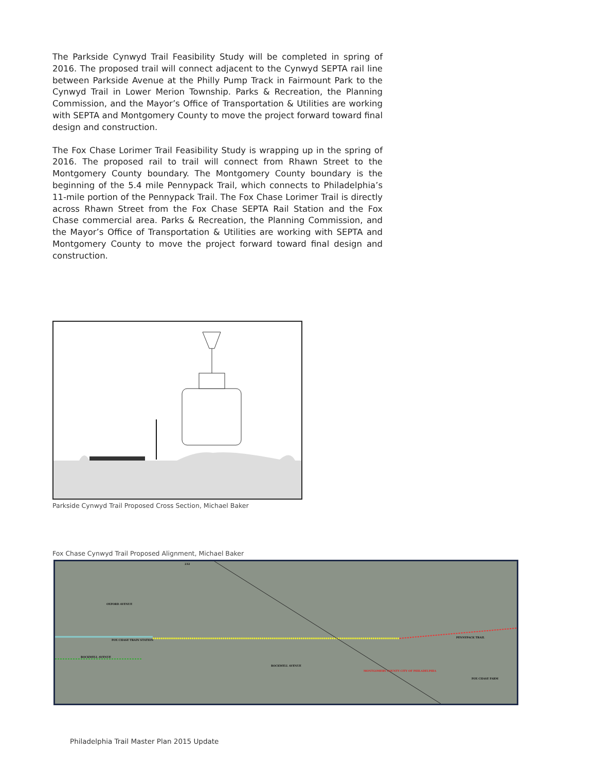The Parkside Cynwyd Trail Feasibility Study will be completed in spring of 2016. The proposed trail will connect adjacent to the Cynwyd SEPTA rail line between Parkside Avenue at the Philly Pump Track in Fairmount Park to the Cynwyd Trail in Lower Merion Township. Parks & Recreation, the Planning Commission, and the Mayor’s Office of Transportation & Utilities are working with SEPTA and Montgomery County to move the project forward toward final design and construction.
The Fox Chase Lorimer Trail Feasibility Study is wrapping up in the spring of 2016. The proposed rail to trail will connect from Rhawn Street to the Montgomery County boundary. The Montgomery County boundary is the beginning of the 5.4 mile Pennypack Trail, which connects to Philadelphia’s 11-mile portion of the Pennypack Trail. The Fox Chase Lorimer Trail is directly across Rhawn Street from the Fox Chase SEPTA Rail Station and the Fox Chase commercial area. Parks & Recreation, the Planning Commission, and the Mayor’s Office of Transportation & Utilities are working with SEPTA and Montgomery County to move the project forward toward final design and construction.
Parkside Cynwyd Trail Proposed Cross Section, Michael Baker
Fox Chase Cynwyd Trail Proposed Alignment, Michael Baker
FOX CHASE TRAIN STATION
ROCKWELL AVENUE
OXFORD AVENUE
232
PENNYPACK TRAIL
MONTGOMERY COUNTY CITY OF PHILADELPHIA
ROCKWELL AVENUE
FOX CHASE FARM
Philadelphia Trail Master Plan 2015 Update